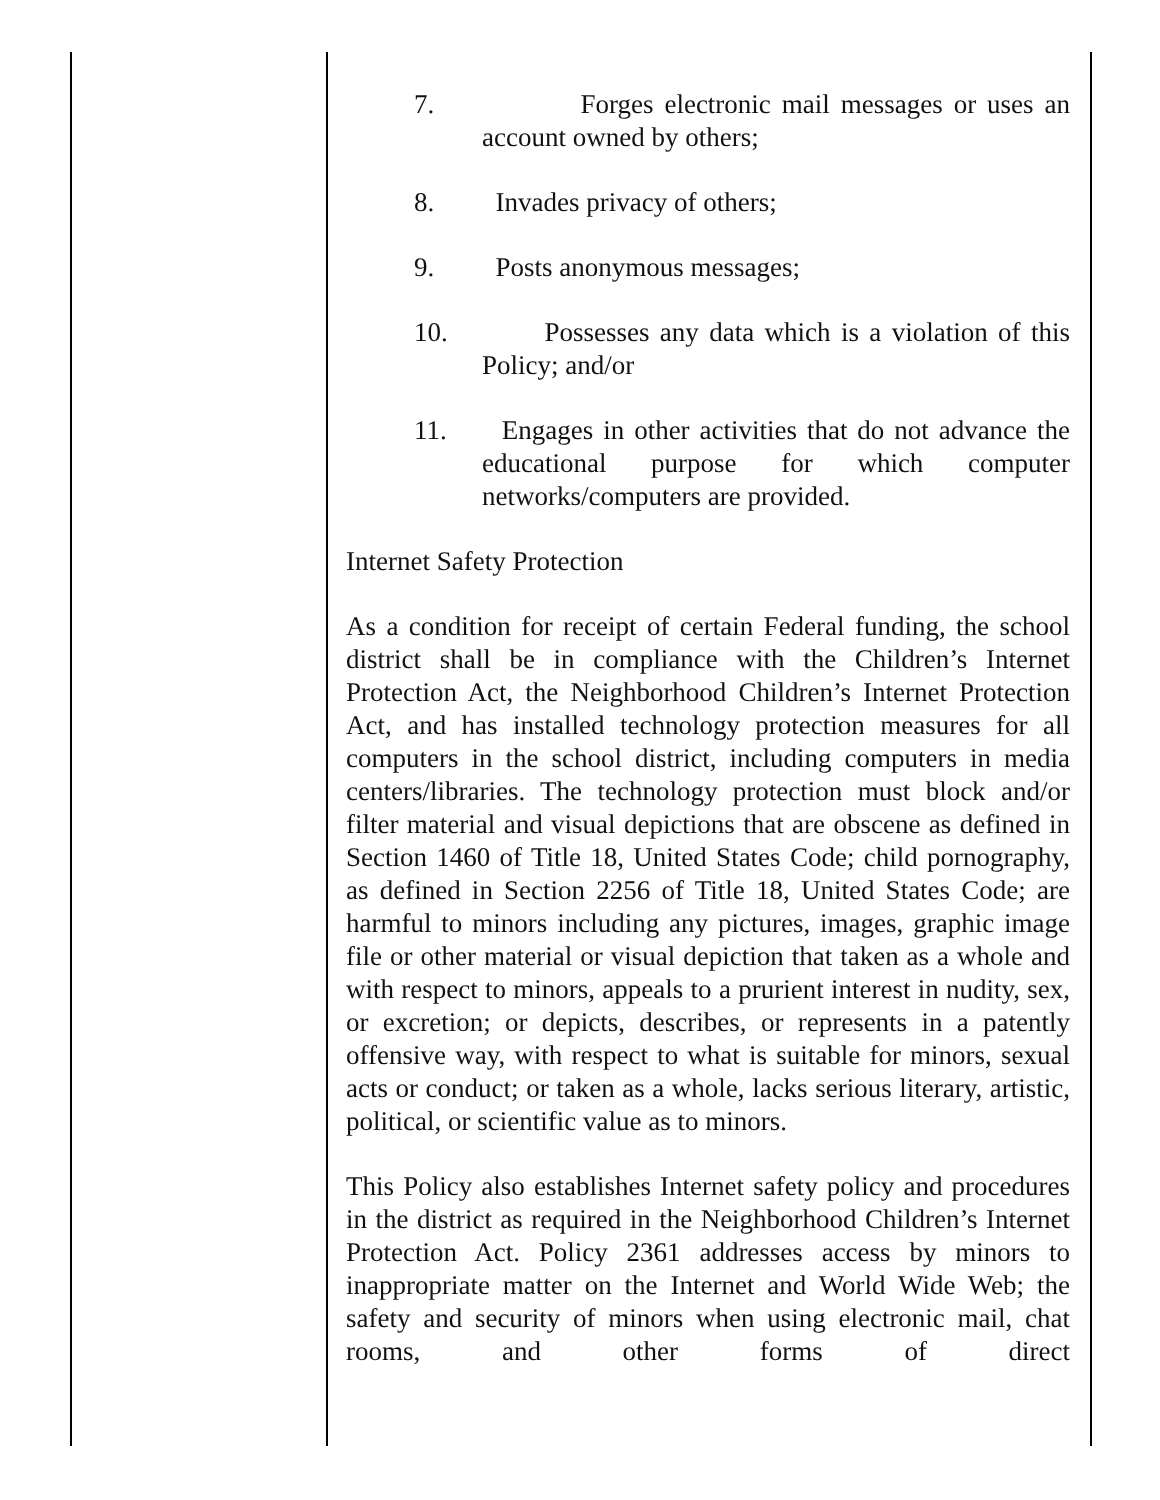7. Forges electronic mail messages or uses an account owned by others;
8. Invades privacy of others;
9. Posts anonymous messages;
10. Possesses any data which is a violation of this Policy; and/or
11. Engages in other activities that do not advance the educational purpose for which computer networks/computers are provided.
Internet Safety Protection
As a condition for receipt of certain Federal funding, the school district shall be in compliance with the Children’s Internet Protection Act, the Neighborhood Children’s Internet Protection Act, and has installed technology protection measures for all computers in the school district, including computers in media centers/libraries. The technology protection must block and/or filter material and visual depictions that are obscene as defined in Section 1460 of Title 18, United States Code; child pornography, as defined in Section 2256 of Title 18, United States Code; are harmful to minors including any pictures, images, graphic image file or other material or visual depiction that taken as a whole and with respect to minors, appeals to a prurient interest in nudity, sex, or excretion; or depicts, describes, or represents in a patently offensive way, with respect to what is suitable for minors, sexual acts or conduct; or taken as a whole, lacks serious literary, artistic, political, or scientific value as to minors.
This Policy also establishes Internet safety policy and procedures in the district as required in the Neighborhood Children’s Internet Protection Act. Policy 2361 addresses access by minors to inappropriate matter on the Internet and World Wide Web; the safety and security of minors when using electronic mail, chat rooms, and other forms of direct